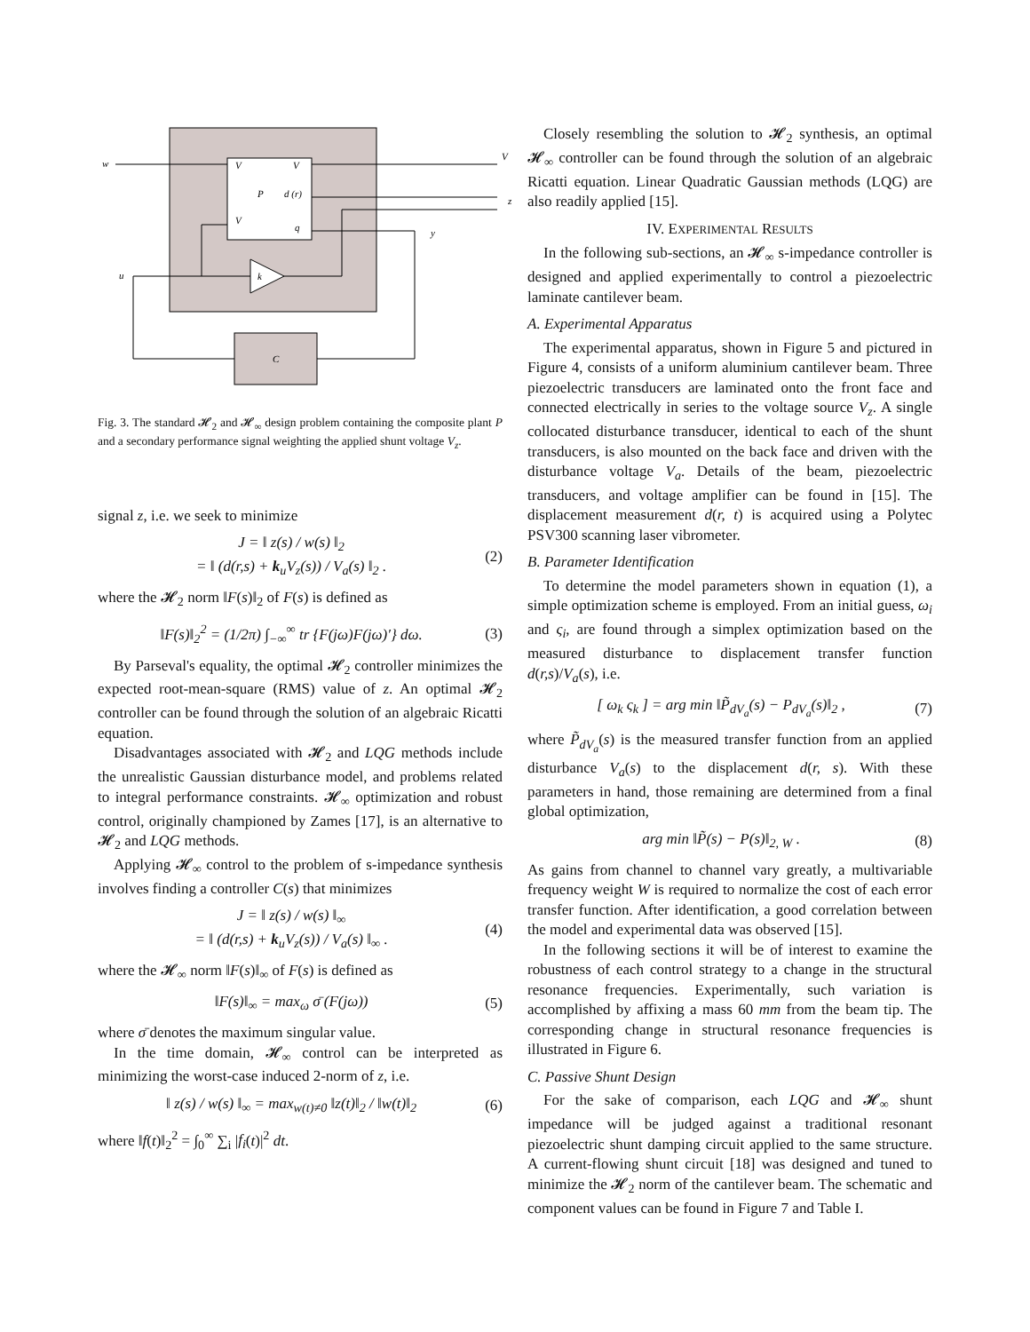w
V
V
P
d (r)
V
q
V
z
y
u
k
C
Fig. 3. The standard 𝓗<sub>2</sub> and 𝓗<sub>∞</sub> design problem containing the composite plant P and a secondary performance signal weighting the applied shunt voltage V<sub>z</sub>.
signal z, i.e. we seek to minimize
J = ‖ z(s) / w(s) ‖<sub>2</sub>
= ‖ (d(r,s) + k<sub>u</sub>V<sub>z</sub>(s)) / V<sub>a</sub>(s) ‖<sub>2</sub> . (2)
where the 𝓗<sub>2</sub> norm ‖F(s)‖<sub>2</sub> of F(s) is defined as
‖F(s)‖<sub>2</sub><sup>2</sup> = (1/2π) ∫<sub>−∞</sub><sup>∞</sup> tr {F(jω)F(jω)′} dω. (3)
By Parseval's equality, the optimal 𝓗<sub>2</sub> controller minimizes the expected root-mean-square (RMS) value of z. An optimal 𝓗<sub>2</sub> controller can be found through the solution of an algebraic Ricatti equation.
Disadvantages associated with 𝓗<sub>2</sub> and LQG methods include the unrealistic Gaussian disturbance model, and problems related to integral performance constraints. 𝓗<sub>∞</sub> optimization and robust control, originally championed by Zames [17], is an alternative to 𝓗<sub>2</sub> and LQG methods.
Applying 𝓗<sub>∞</sub> control to the problem of s-impedance synthesis involves finding a controller C(s) that minimizes
J = ‖ z(s) / w(s) ‖<sub>∞</sub>
= ‖ (d(r,s) + k<sub>u</sub>V<sub>z</sub>(s)) / V<sub>a</sub>(s) ‖<sub>∞</sub> . (4)
where the 𝓗<sub>∞</sub> norm ‖F(s)‖<sub>∞</sub> of F(s) is defined as
‖F(s)‖<sub>∞</sub> = max<sub>ω</sub> σ̄ (F(jω)) (5)
where σ̄ denotes the maximum singular value.
In the time domain, 𝓗<sub>∞</sub> control can be interpreted as minimizing the worst-case induced 2-norm of z, i.e.
‖ z(s) / w(s) ‖<sub>∞</sub> = max<sub>w(t)≠0</sub> ‖z(t)‖<sub>2</sub> / ‖w(t)‖<sub>2</sub> (6)
where ‖f(t)‖<sub>2</sub><sup>2</sup> = ∫<sub>0</sub><sup>∞</sup> ∑<sub>i</sub> |f<sub>i</sub>(t)|<sup>2</sup> dt.
Closely resembling the solution to 𝓗<sub>2</sub> synthesis, an optimal 𝓗<sub>∞</sub> controller can be found through the solution of an algebraic Ricatti equation. Linear Quadratic Gaussian methods (LQG) are also readily applied [15].
IV. EXPERIMENTAL RESULTS
In the following sub-sections, an 𝓗<sub>∞</sub> s-impedance controller is designed and applied experimentally to control a piezoelectric laminate cantilever beam.
A. Experimental Apparatus
The experimental apparatus, shown in Figure 5 and pictured in Figure 4, consists of a uniform aluminium cantilever beam. Three piezoelectric transducers are laminated onto the front face and connected electrically in series to the voltage source V<sub>z</sub>. A single collocated disturbance transducer, identical to each of the shunt transducers, is also mounted on the back face and driven with the disturbance voltage V<sub>a</sub>. Details of the beam, piezoelectric transducers, and voltage amplifier can be found in [15]. The displacement measurement d(r, t) is acquired using a Polytec PSV300 scanning laser vibrometer.
B. Parameter Identification
To determine the model parameters shown in equation (1), a simple optimization scheme is employed. From an initial guess, ω<sub>i</sub> and ς<sub>i</sub>, are found through a simplex optimization based on the measured disturbance to displacement transfer function d(r,s)/V<sub>a</sub>(s), i.e.
[ ω<sub>k</sub> ς<sub>k</sub> ] = arg min ‖P̃<sub>dV<sub>a</sub></sub>(s) − P<sub>dV<sub>a</sub></sub>(s)‖<sub>2</sub> , (7)
where P̃<sub>dV<sub>a</sub></sub>(s) is the measured transfer function from an applied disturbance V<sub>a</sub>(s) to the displacement d(r, s). With these parameters in hand, those remaining are determined from a final global optimization,
arg min ‖P̃(s) − P(s)‖<sub>2, W</sub> . (8)
As gains from channel to channel vary greatly, a multivariable frequency weight W is required to normalize the cost of each error transfer function. After identification, a good correlation between the model and experimental data was observed [15].
In the following sections it will be of interest to examine the robustness of each control strategy to a change in the structural resonance frequencies. Experimentally, such variation is accomplished by affixing a mass 60 mm from the beam tip. The corresponding change in structural resonance frequencies is illustrated in Figure 6.
C. Passive Shunt Design
For the sake of comparison, each LQG and 𝓗<sub>∞</sub> shunt impedance will be judged against a traditional resonant piezoelectric shunt damping circuit applied to the same structure. A current-flowing shunt circuit [18] was designed and tuned to minimize the 𝓗<sub>2</sub> norm of the cantilever beam. The schematic and component values can be found in Figure 7 and Table I.